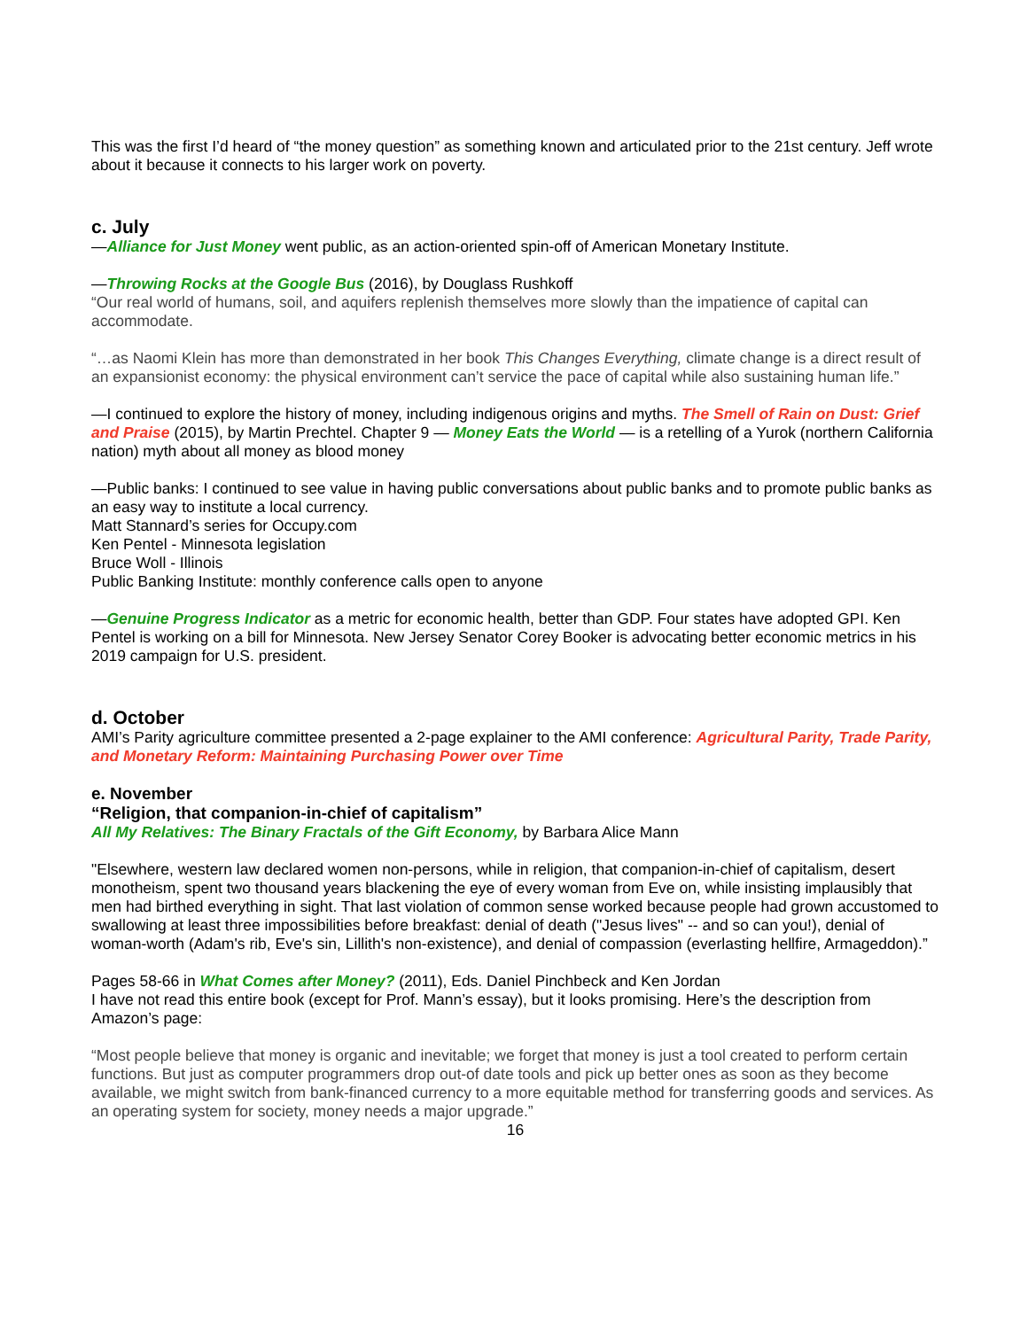This was the first I’d heard of “the money question” as something known and articulated prior to the 21st century. Jeff wrote about it because it connects to his larger work on poverty.
c. July
—Alliance for Just Money went public, as an action-oriented spin-off of American Monetary Institute.
—Throwing Rocks at the Google Bus (2016), by Douglass Rushkoff
“Our real world of humans, soil, and aquifers replenish themselves more slowly than the impatience of capital can accommodate.
“…as Naomi Klein has more than demonstrated in her book This Changes Everything, climate change is a direct result of an expansionist economy: the physical environment can’t service the pace of capital while also sustaining human life.”
—I continued to explore the history of money, including indigenous origins and myths. The Smell of Rain on Dust: Grief and Praise (2015), by Martin Prechtel. Chapter 9 — Money Eats the World — is a retelling of a Yurok (northern California nation) myth about all money as blood money
—Public banks: I continued to see value in having public conversations about public banks and to promote public banks as an easy way to institute a local currency.
Matt Stannard’s series for Occupy.com
Ken Pentel - Minnesota legislation
Bruce Woll - Illinois
Public Banking Institute: monthly conference calls open to anyone
—Genuine Progress Indicator as a metric for economic health, better than GDP. Four states have adopted GPI. Ken Pentel is working on a bill for Minnesota. New Jersey Senator Corey Booker is advocating better economic metrics in his 2019 campaign for U.S. president.
d. October
AMI’s Parity agriculture committee presented a 2-page explainer to the AMI conference: Agricultural Parity, Trade Parity, and Monetary Reform: Maintaining Purchasing Power over Time
e. November
“Religion, that companion-in-chief of capitalism”
All My Relatives: The Binary Fractals of the Gift Economy, by Barbara Alice Mann
"Elsewhere, western law declared women non-persons, while in religion, that companion-in-chief of capitalism, desert monotheism, spent two thousand years blackening the eye of every woman from Eve on, while insisting implausibly that men had birthed everything in sight. That last violation of common sense worked because people had grown accustomed to swallowing at least three impossibilities before breakfast: denial of death ("Jesus lives" -- and so can you!), denial of woman-worth (Adam's rib, Eve's sin, Lillith's non-existence), and denial of compassion (everlasting hellfire, Armageddon).”
Pages 58-66 in What Comes after Money? (2011), Eds. Daniel Pinchbeck and Ken Jordan
I have not read this entire book (except for Prof. Mann’s essay), but it looks promising. Here’s the description from Amazon’s page:
“Most people believe that money is organic and inevitable; we forget that money is just a tool created to perform certain functions. But just as computer programmers drop out-of date tools and pick up better ones as soon as they become available, we might switch from bank-financed currency to a more equitable method for transferring goods and services. As an operating system for society, money needs a major upgrade.”
16